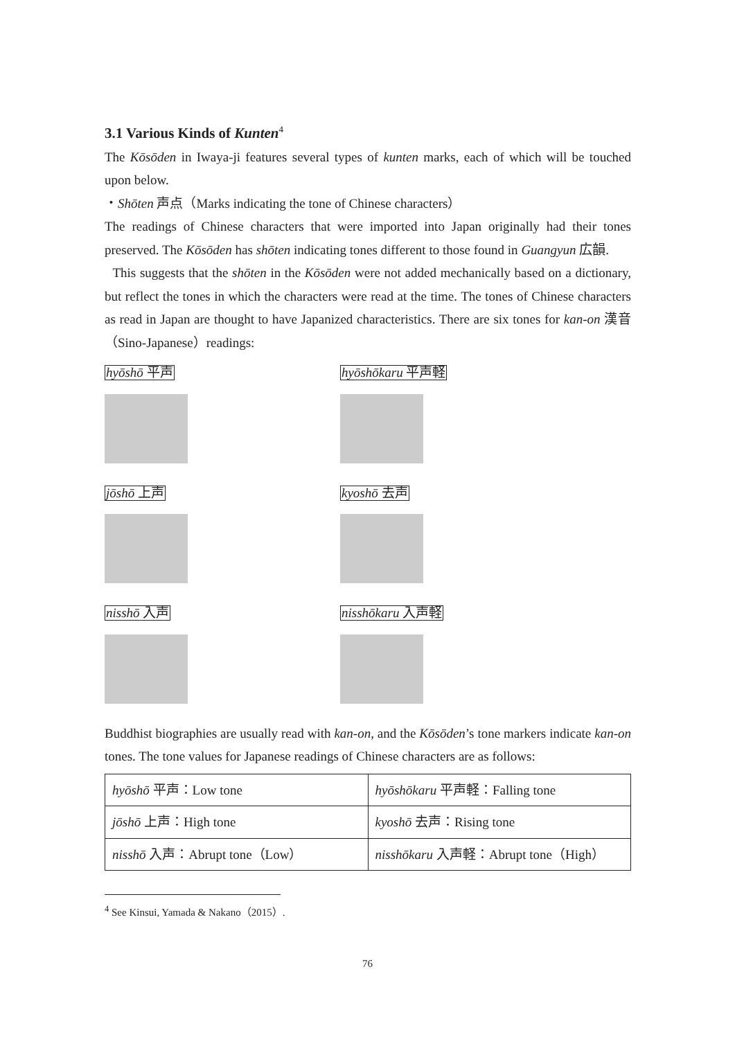3.1 Various Kinds of Kunten<sup>4</sup>
The Kōsōden in Iwaya-ji features several types of kunten marks, each of which will be touched upon below.
・Shōten 声点（Marks indicating the tone of Chinese characters）
The readings of Chinese characters that were imported into Japan originally had their tones preserved. The Kōsōden has shōten indicating tones different to those found in Guangyun 広韻.
This suggests that the shōten in the Kōsōden were not added mechanically based on a dictionary, but reflect the tones in which the characters were read at the time. The tones of Chinese characters as read in Japan are thought to have Japanized characteristics. There are six tones for kan-on 漢音（Sino-Japanese）readings:
hyōshō 平声
hyōshōkaru 平声軽
jōshō 上声
kyoshō 去声
nisshō 入声
nisshōkaru 入声軽
Buddhist biographies are usually read with kan-on, and the Kōsōden’s tone markers indicate kan-on tones. The tone values for Japanese readings of Chinese characters are as follows:
| hyōshō 平声：Low tone | hyōshōkaru 平声軽：Falling tone |
| jōshō 上声：High tone | kyoshō 去声：Rising tone |
| nisshō 入声：Abrupt tone（Low） | nisshōkaru 入声軽：Abrupt tone（High） |
<sup>4</sup> See Kinsui, Yamada & Nakano（2015）.
76